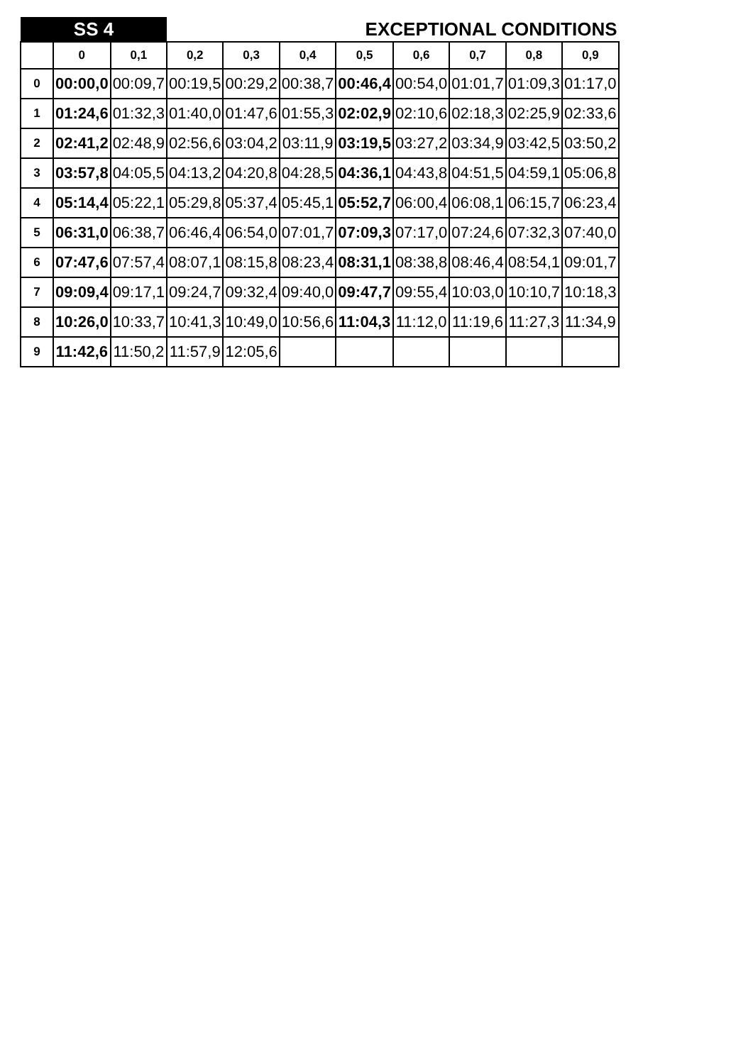| SS 4 | | | EXCEPTIONAL CONDITIONS | | | | | | | |
| | 0 | 0,1 | 0,2 | 0,3 | 0,4 | 0,5 | 0,6 | 0,7 | 0,8 | 0,9 |
| 0 | 00:00,0 | 00:09,7 | 00:19,5 | 00:29,2 | 00:38,7 | 00:46,4 | 00:54,0 | 01:01,7 | 01:09,3 | 01:17,0 |
| 1 | 01:24,6 | 01:32,3 | 01:40,0 | 01:47,6 | 01:55,3 | 02:02,9 | 02:10,6 | 02:18,3 | 02:25,9 | 02:33,6 |
| 2 | 02:41,2 | 02:48,9 | 02:56,6 | 03:04,2 | 03:11,9 | 03:19,5 | 03:27,2 | 03:34,9 | 03:42,5 | 03:50,2 |
| 3 | 03:57,8 | 04:05,5 | 04:13,2 | 04:20,8 | 04:28,5 | 04:36,1 | 04:43,8 | 04:51,5 | 04:59,1 | 05:06,8 |
| 4 | 05:14,4 | 05:22,1 | 05:29,8 | 05:37,4 | 05:45,1 | 05:52,7 | 06:00,4 | 06:08,1 | 06:15,7 | 06:23,4 |
| 5 | 06:31,0 | 06:38,7 | 06:46,4 | 06:54,0 | 07:01,7 | 07:09,3 | 07:17,0 | 07:24,6 | 07:32,3 | 07:40,0 |
| 6 | 07:47,6 | 07:57,4 | 08:07,1 | 08:15,8 | 08:23,4 | 08:31,1 | 08:38,8 | 08:46,4 | 08:54,1 | 09:01,7 |
| 7 | 09:09,4 | 09:17,1 | 09:24,7 | 09:32,4 | 09:40,0 | 09:47,7 | 09:55,4 | 10:03,0 | 10:10,7 | 10:18,3 |
| 8 | 10:26,0 | 10:33,7 | 10:41,3 | 10:49,0 | 10:56,6 | 11:04,3 | 11:12,0 | 11:19,6 | 11:27,3 | 11:34,9 |
| 9 | 11:42,6 | 11:50,2 | 11:57,9 | 12:05,6 | | | | | | |